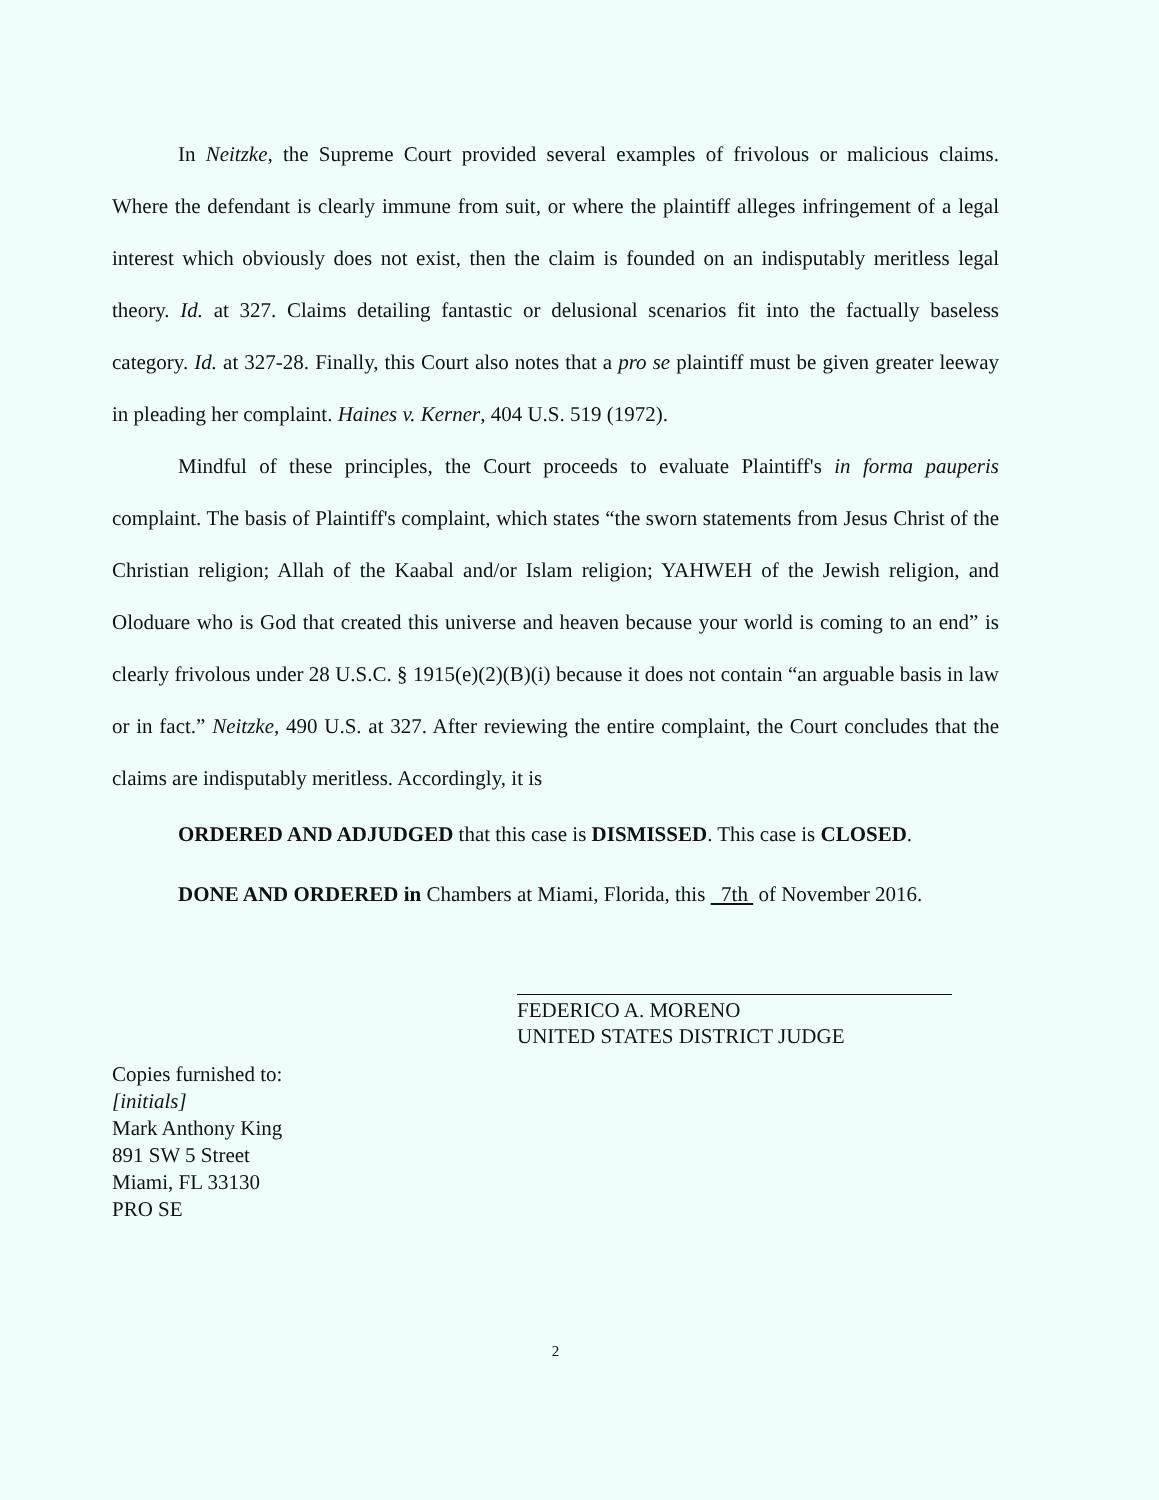In Neitzke, the Supreme Court provided several examples of frivolous or malicious claims. Where the defendant is clearly immune from suit, or where the plaintiff alleges infringement of a legal interest which obviously does not exist, then the claim is founded on an indisputably meritless legal theory. Id. at 327. Claims detailing fantastic or delusional scenarios fit into the factually baseless category. Id. at 327-28. Finally, this Court also notes that a pro se plaintiff must be given greater leeway in pleading her complaint. Haines v. Kerner, 404 U.S. 519 (1972).
Mindful of these principles, the Court proceeds to evaluate Plaintiff's in forma pauperis complaint. The basis of Plaintiff's complaint, which states “the sworn statements from Jesus Christ of the Christian religion; Allah of the Kaabal and/or Islam religion; YAHWEH of the Jewish religion, and Oloduare who is God that created this universe and heaven because your world is coming to an end” is clearly frivolous under 28 U.S.C. § 1915(e)(2)(B)(i) because it does not contain “an arguable basis in law or in fact.” Neitzke, 490 U.S. at 327. After reviewing the entire complaint, the Court concludes that the claims are indisputably meritless. Accordingly, it is
ORDERED AND ADJUDGED that this case is DISMISSED. This case is CLOSED.
DONE AND ORDERED in Chambers at Miami, Florida, this 7th of November 2016.
FEDERICO A. MORENO
UNITED STATES DISTRICT JUDGE
Copies furnished to:
[initials]
Mark Anthony King
891 SW 5 Street
Miami, FL 33130
PRO SE
2